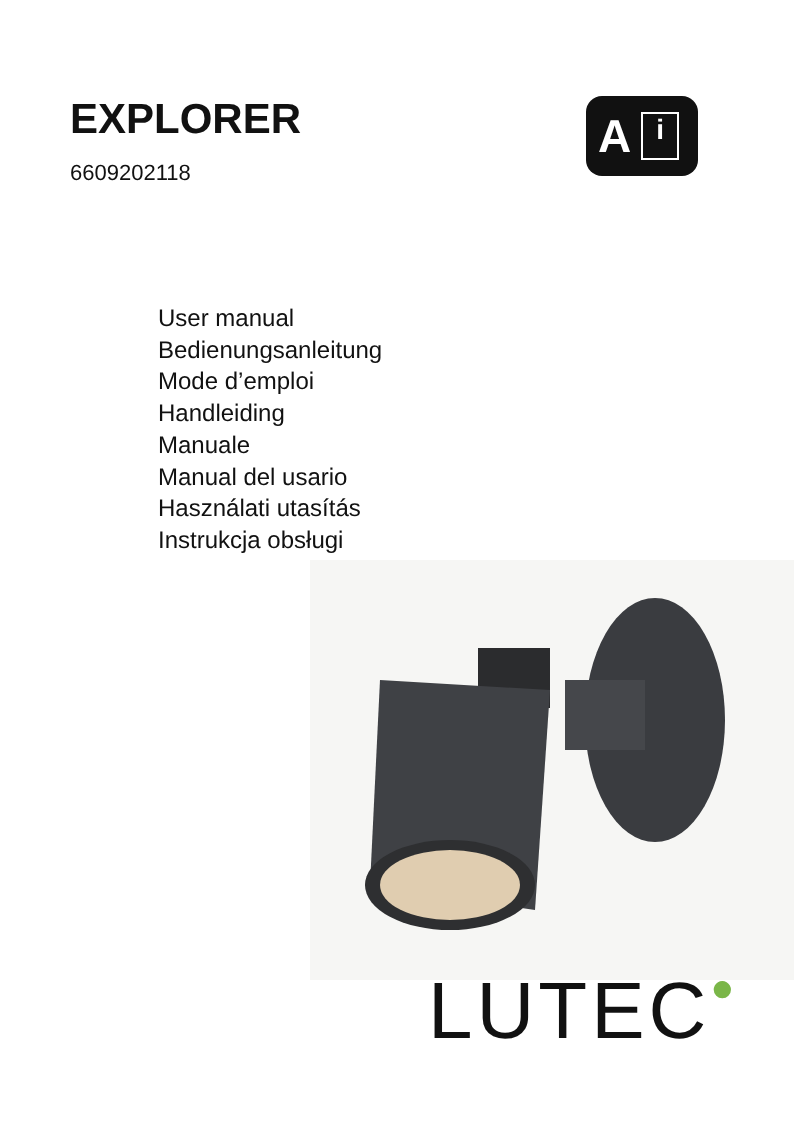EXPLORER
6609202118
A i
User manual
Bedienungsanleitung
Mode d’emploi
Handleiding
Manuale
Manual del usario
Használati utasítás
Instrukcja obsługi
LUTEC●